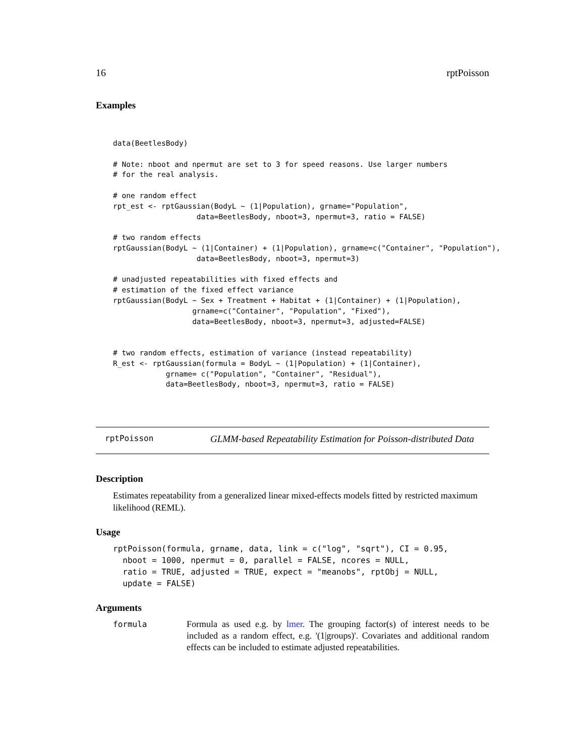16 rptPoisson
Examples
data(BeetlesBody)

# Note: nboot and npermut are set to 3 for speed reasons. Use larger numbers
# for the real analysis.

# one random effect
rpt_est <- rptGaussian(BodyL ~ (1|Population), grname="Population",
                   data=BeetlesBody, nboot=3, npermut=3, ratio = FALSE)

# two random effects
rptGaussian(BodyL ~ (1|Container) + (1|Population), grname=c("Container", "Population"),
                   data=BeetlesBody, nboot=3, npermut=3)

# unadjusted repeatabilities with fixed effects and
# estimation of the fixed effect variance
rptGaussian(BodyL ~ Sex + Treatment + Habitat + (1|Container) + (1|Population),
                  grname=c("Container", "Population", "Fixed"),
                  data=BeetlesBody, nboot=3, npermut=3, adjusted=FALSE)


# two random effects, estimation of variance (instead repeatability)
R_est <- rptGaussian(formula = BodyL ~ (1|Population) + (1|Container),
            grname= c("Population", "Container", "Residual"),
            data=BeetlesBody, nboot=3, npermut=3, ratio = FALSE)
rptPoisson GLMM-based Repeatability Estimation for Poisson-distributed Data
Description
Estimates repeatability from a generalized linear mixed-effects models fitted by restricted maximum likelihood (REML).
Usage
rptPoisson(formula, grname, data, link = c("log", "sqrt"), CI = 0.95,
  nboot = 1000, npermut = 0, parallel = FALSE, ncores = NULL,
  ratio = TRUE, adjusted = TRUE, expect = "meanobs", rptObj = NULL,
  update = FALSE)
Arguments
formula Formula as used e.g. by lmer. The grouping factor(s) of interest needs to be included as a random effect, e.g. '(1|groups)'. Covariates and additional random effects can be included to estimate adjusted repeatabilities.